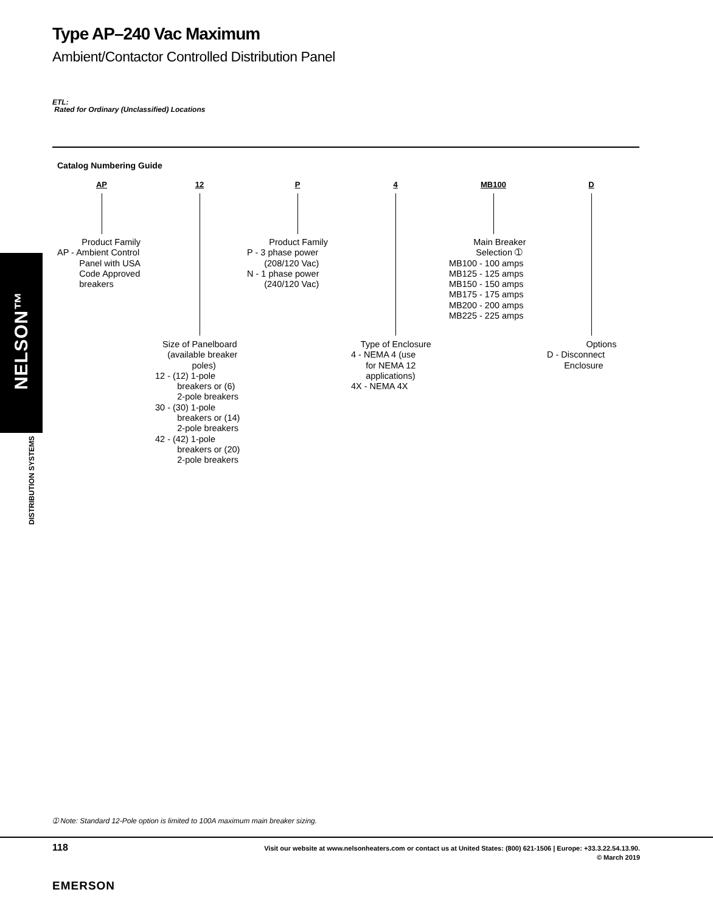Type AP–240 Vac Maximum
Ambient/Contactor Controlled Distribution Panel
ETL:
Rated for Ordinary (Unclassified) Locations
Catalog Numbering Guide
AP 12 P 4 MB100 D
Product Family AP - Ambient Control Panel with USA Code Approved breakers
Product Family P - 3 phase power (208/120 Vac) N - 1 phase power (240/120 Vac)
Main Breaker Selection ➀ MB100 - 100 amps MB125 - 125 amps MB150 - 150 amps MB175 - 175 amps MB200 - 200 amps MB225 - 225 amps
Size of Panelboard (available breaker poles) 12 - (12) 1-pole breakers or (6) 2-pole breakers 30 - (30) 1-pole breakers or (14) 2-pole breakers 42 - (42) 1-pole breakers or (20) 2-pole breakers
Type of Enclosure 4 - NEMA 4 (use for NEMA 12 applications) 4X - NEMA 4X
Options D - Disconnect Enclosure
NELSON™
DISTRIBUTION SYSTEMS
➀ Note: Standard 12-Pole option is limited to 100A maximum main breaker sizing.
118
Visit our website at www.nelsonheaters.com or contact us at United States: (800) 621-1506 | Europe: +33.3.22.54.13.90.
© March 2019
EMERSON